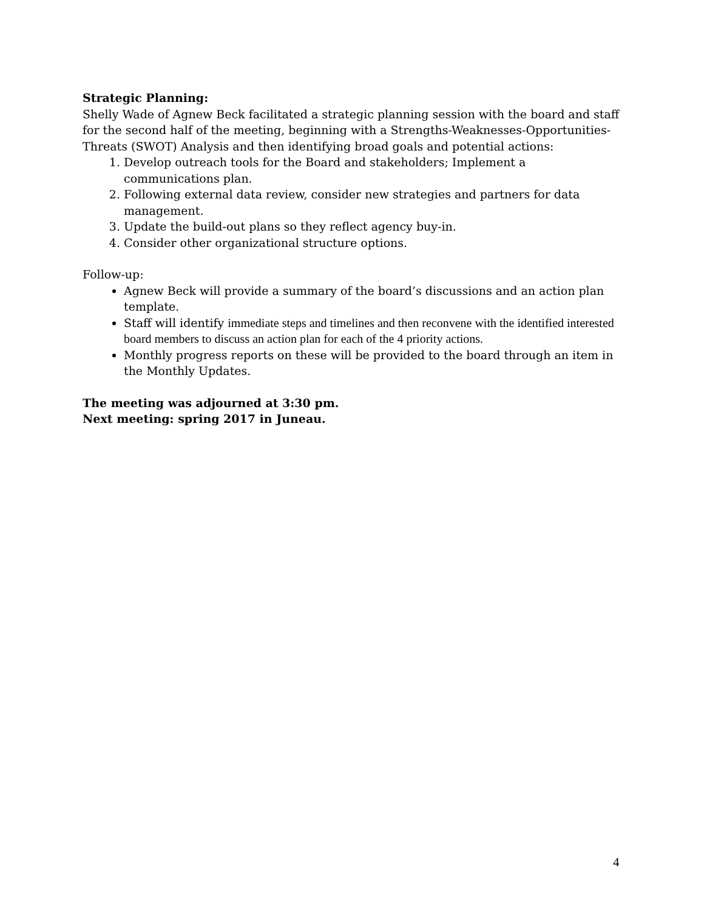Strategic Planning:
Shelly Wade of Agnew Beck facilitated a strategic planning session with the board and staff for the second half of the meeting, beginning with a Strengths-Weaknesses-Opportunities-Threats (SWOT) Analysis and then identifying broad goals and potential actions:
1. Develop outreach tools for the Board and stakeholders; Implement a communications plan.
2. Following external data review, consider new strategies and partners for data management.
3. Update the build-out plans so they reflect agency buy-in.
4. Consider other organizational structure options.
Follow-up:
Agnew Beck will provide a summary of the board’s discussions and an action plan template.
Staff will identify immediate steps and timelines and then reconvene with the identified interested board members to discuss an action plan for each of the 4 priority actions.
Monthly progress reports on these will be provided to the board through an item in the Monthly Updates.
The meeting was adjourned at 3:30 pm.
Next meeting: spring 2017 in Juneau.
4